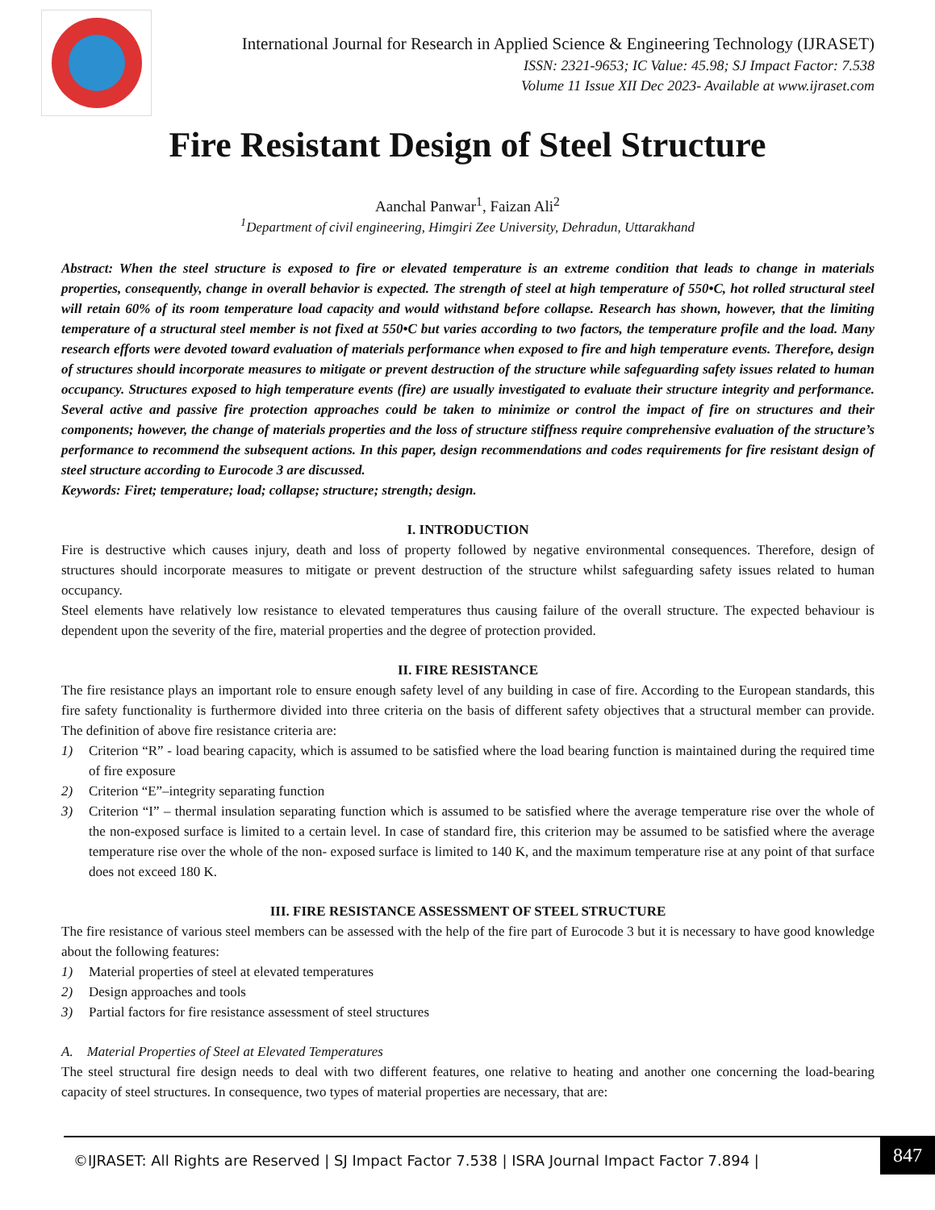International Journal for Research in Applied Science & Engineering Technology (IJRASET)
ISSN: 2321-9653; IC Value: 45.98; SJ Impact Factor: 7.538
Volume 11 Issue XII Dec 2023- Available at www.ijraset.com
Fire Resistant Design of Steel Structure
Aanchal Panwar<sup>1</sup>, Faizan Ali<sup>2</sup>
<sup>1</sup> Department of civil engineering, Himgiri Zee University, Dehradun, Uttarakhand
Abstract: When the steel structure is exposed to fire or elevated temperature is an extreme condition that leads to change in materials properties, consequently, change in overall behavior is expected. The strength of steel at high temperature of 550•C, hot rolled structural steel will retain 60% of its room temperature load capacity and would withstand before collapse. Research has shown, however, that the limiting temperature of a structural steel member is not fixed at 550•C but varies according to two factors, the temperature profile and the load. Many research efforts were devoted toward evaluation of materials performance when exposed to fire and high temperature events. Therefore, design of structures should incorporate measures to mitigate or prevent destruction of the structure while safeguarding safety issues related to human occupancy. Structures exposed to high temperature events (fire) are usually investigated to evaluate their structure integrity and performance. Several active and passive fire protection approaches could be taken to minimize or control the impact of fire on structures and their components; however, the change of materials properties and the loss of structure stiffness require comprehensive evaluation of the structure’s performance to recommend the subsequent actions. In this paper, design recommendations and codes requirements for fire resistant design of steel structure according to Eurocode 3 are discussed.
Keywords: Firet; temperature; load; collapse; structure; strength; design.
I. INTRODUCTION
Fire is destructive which causes injury, death and loss of property followed by negative environmental consequences. Therefore, design of structures should incorporate measures to mitigate or prevent destruction of the structure whilst safeguarding safety issues related to human occupancy.
Steel elements have relatively low resistance to elevated temperatures thus causing failure of the overall structure. The expected behaviour is dependent upon the severity of the fire, material properties and the degree of protection provided.
II. FIRE RESISTANCE
The fire resistance plays an important role to ensure enough safety level of any building in case of fire. According to the European standards, this fire safety functionality is furthermore divided into three criteria on the basis of different safety objectives that a structural member can provide. The definition of above fire resistance criteria are:
1) Criterion “R” - load bearing capacity, which is assumed to be satisfied where the load bearing function is maintained during the required time of fire exposure
2) Criterion “E”–integrity separating function
3) Criterion “I” – thermal insulation separating function which is assumed to be satisfied where the average temperature rise over the whole of the non-exposed surface is limited to a certain level. In case of standard fire, this criterion may be assumed to be satisfied where the average temperature rise over the whole of the non- exposed surface is limited to 140 K, and the maximum temperature rise at any point of that surface does not exceed 180 K.
III. FIRE RESISTANCE ASSESSMENT OF STEEL STRUCTURE
The fire resistance of various steel members can be assessed with the help of the fire part of Eurocode 3 but it is necessary to have good knowledge about the following features:
1) Material properties of steel at elevated temperatures
2) Design approaches and tools
3) Partial factors for fire resistance assessment of steel structures
A. Material Properties of Steel at Elevated Temperatures
The steel structural fire design needs to deal with two different features, one relative to heating and another one concerning the load-bearing capacity of steel structures. In consequence, two types of material properties are necessary, that are:
©IJRASET: All Rights are Reserved | SJ Impact Factor 7.538 | ISRA Journal Impact Factor 7.894 |
847